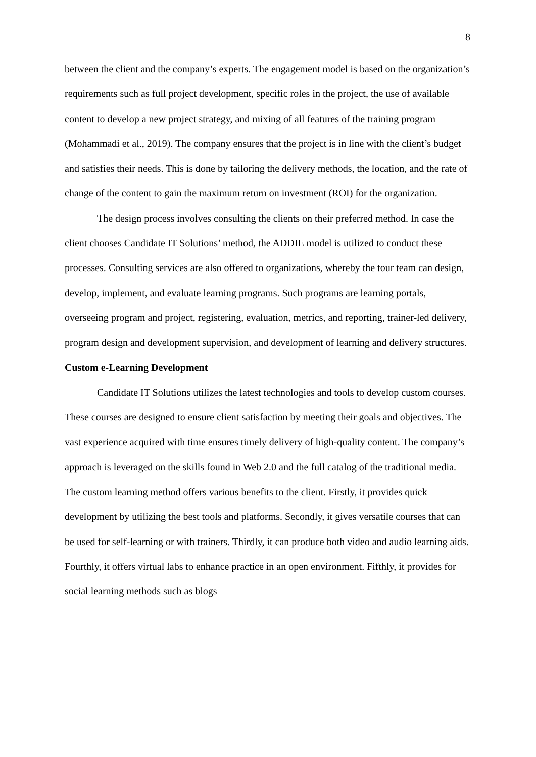8
between the client and the company’s experts. The engagement model is based on the organization’s requirements such as full project development, specific roles in the project, the use of available content to develop a new project strategy, and mixing of all features of the training program (Mohammadi et al., 2019). The company ensures that the project is in line with the client’s budget and satisfies their needs. This is done by tailoring the delivery methods, the location, and the rate of change of the content to gain the maximum return on investment (ROI) for the organization.
The design process involves consulting the clients on their preferred method. In case the client chooses Candidate IT Solutions’ method, the ADDIE model is utilized to conduct these processes. Consulting services are also offered to organizations, whereby the tour team can design, develop, implement, and evaluate learning programs. Such programs are learning portals, overseeing program and project, registering, evaluation, metrics, and reporting, trainer-led delivery, program design and development supervision, and development of learning and delivery structures.
Custom e-Learning Development
Candidate IT Solutions utilizes the latest technologies and tools to develop custom courses. These courses are designed to ensure client satisfaction by meeting their goals and objectives. The vast experience acquired with time ensures timely delivery of high-quality content. The company’s approach is leveraged on the skills found in Web 2.0 and the full catalog of the traditional media. The custom learning method offers various benefits to the client. Firstly, it provides quick development by utilizing the best tools and platforms. Secondly, it gives versatile courses that can be used for self-learning or with trainers. Thirdly, it can produce both video and audio learning aids. Fourthly, it offers virtual labs to enhance practice in an open environment. Fifthly, it provides for social learning methods such as blogs